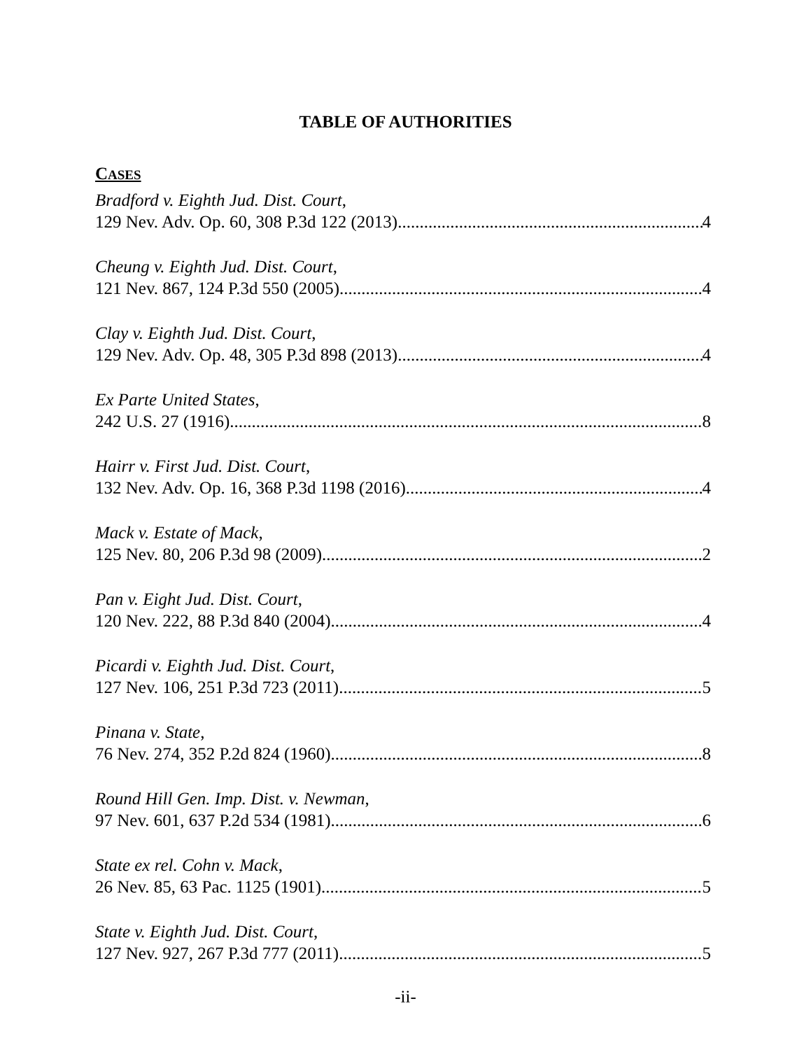TABLE OF AUTHORITIES
CASES
Bradford v. Eighth Jud. Dist. Court,
129 Nev. Adv. Op. 60, 308 P.3d 122 (2013) 4
Cheung v. Eighth Jud. Dist. Court,
121 Nev. 867, 124 P.3d 550 (2005) 4
Clay v. Eighth Jud. Dist. Court,
129 Nev. Adv. Op. 48, 305 P.3d 898 (2013) 4
Ex Parte United States,
242 U.S. 27 (1916) 8
Hairr v. First Jud. Dist. Court,
132 Nev. Adv. Op. 16, 368 P.3d 1198 (2016) 4
Mack v. Estate of Mack,
125 Nev. 80, 206 P.3d 98 (2009) 2
Pan v. Eight Jud. Dist. Court,
120 Nev. 222, 88 P.3d 840 (2004) 4
Picardi v. Eighth Jud. Dist. Court,
127 Nev. 106, 251 P.3d 723 (2011) 5
Pinana v. State,
76 Nev. 274, 352 P.2d 824 (1960) 8
Round Hill Gen. Imp. Dist. v. Newman,
97 Nev. 601, 637 P.2d 534 (1981). 6
State ex rel. Cohn v. Mack,
26 Nev. 85, 63 Pac. 1125 (1901) 5
State v. Eighth Jud. Dist. Court,
127 Nev. 927, 267 P.3d 777 (2011) 5
-ii-